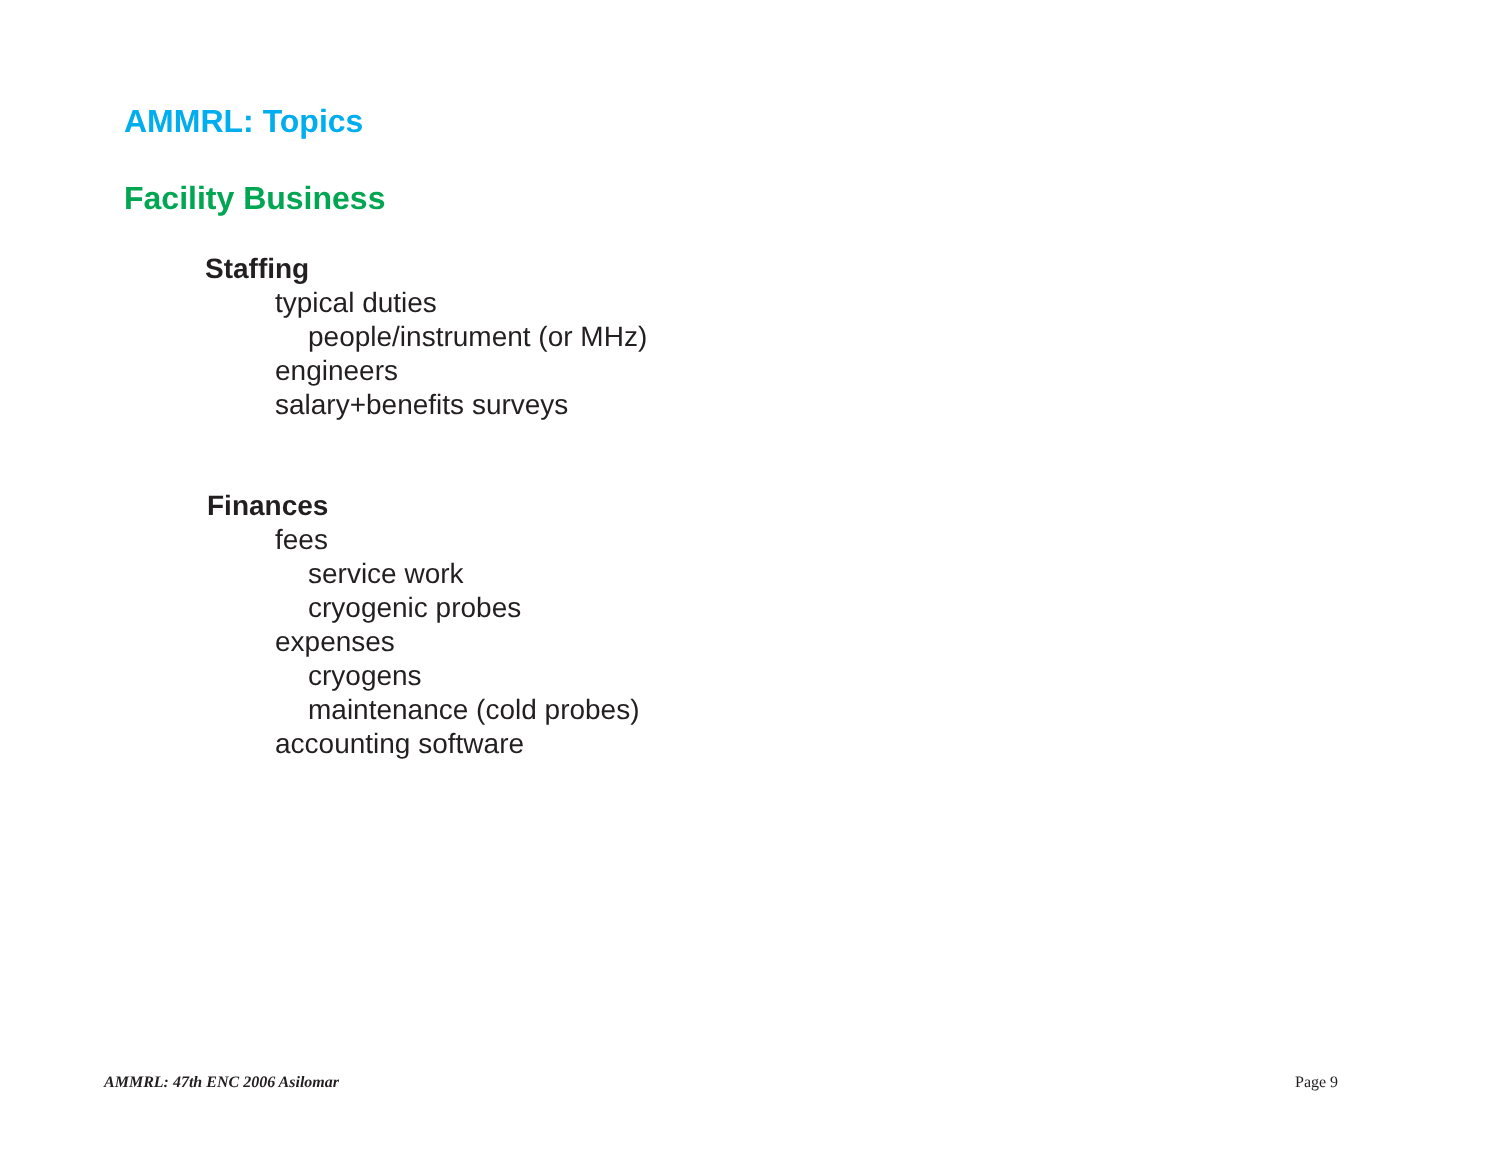AMMRL: Topics
Facility Business
Staffing
typical duties
people/instrument (or MHz)
engineers
salary+benefits surveys
Finances
fees
service work
cryogenic probes
expenses
cryogens
maintenance (cold probes)
accounting software
AMMRL: 47th ENC 2006 Asilomar Page 9